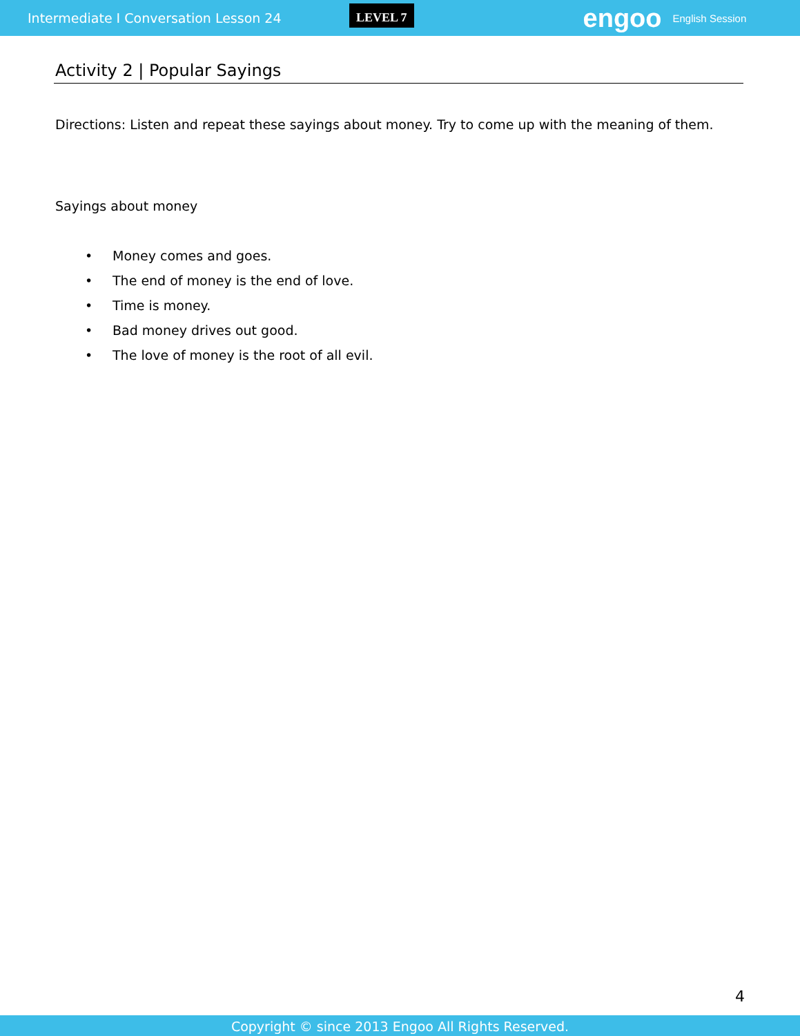Intermediate I Conversation Lesson 24
LEVEL 7
engoo
English Session
Activity 2 | Popular Sayings
Directions: Listen and repeat these sayings about money. Try to come up with the meaning of them.
Sayings about money
• Money comes and goes.
• The end of money is the end of love.
• Time is money.
• Bad money drives out good.
• The love of money is the root of all evil.
4
Copyright © since 2013 Engoo All Rights Reserved.